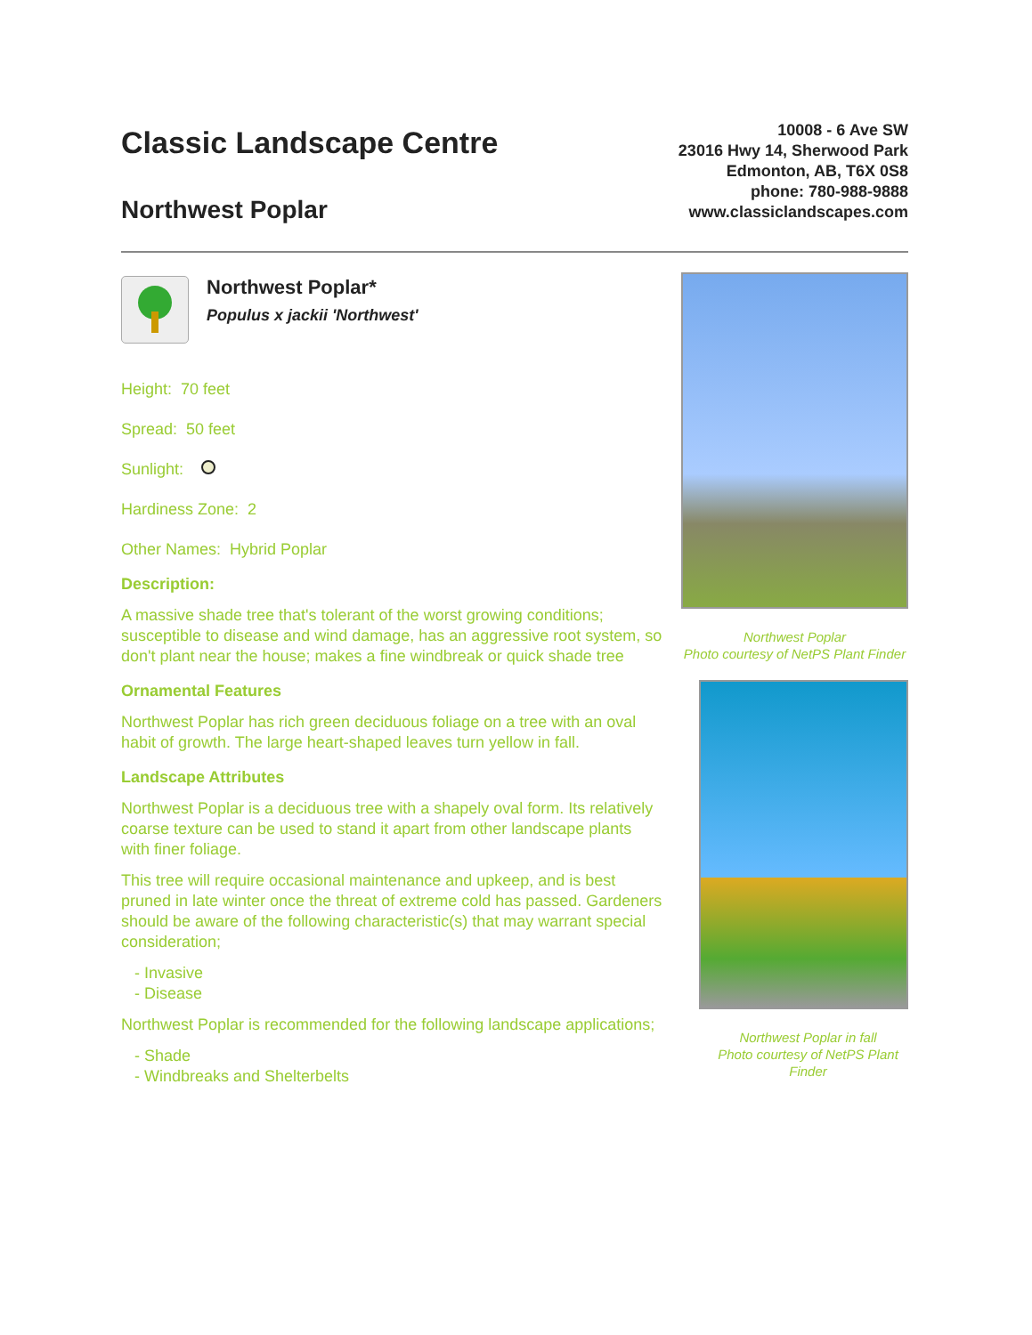Classic Landscape Centre
Northwest Poplar
10008 - 6 Ave SW
23016 Hwy 14, Sherwood Park
Edmonton, AB, T6X 0S8
phone: 780-988-9888
www.classiclandscapes.com
Northwest Poplar*
Populus x jackii 'Northwest'
Height: 70 feet
Spread: 50 feet
Sunlight:
Hardiness Zone: 2
Other Names: Hybrid Poplar
Description:
A massive shade tree that's tolerant of the worst growing conditions; susceptible to disease and wind damage, has an aggressive root system, so don't plant near the house; makes a fine windbreak or quick shade tree
Ornamental Features
Northwest Poplar has rich green deciduous foliage on a tree with an oval habit of growth. The large heart-shaped leaves turn yellow in fall.
Landscape Attributes
Northwest Poplar is a deciduous tree with a shapely oval form. Its relatively coarse texture can be used to stand it apart from other landscape plants with finer foliage.
This tree will require occasional maintenance and upkeep, and is best pruned in late winter once the threat of extreme cold has passed. Gardeners should be aware of the following characteristic(s) that may warrant special consideration;
- Invasive
- Disease
Northwest Poplar is recommended for the following landscape applications;
- Shade
- Windbreaks and Shelterbelts
Northwest Poplar
Photo courtesy of NetPS Plant Finder
Northwest Poplar in fall
Photo courtesy of NetPS Plant Finder